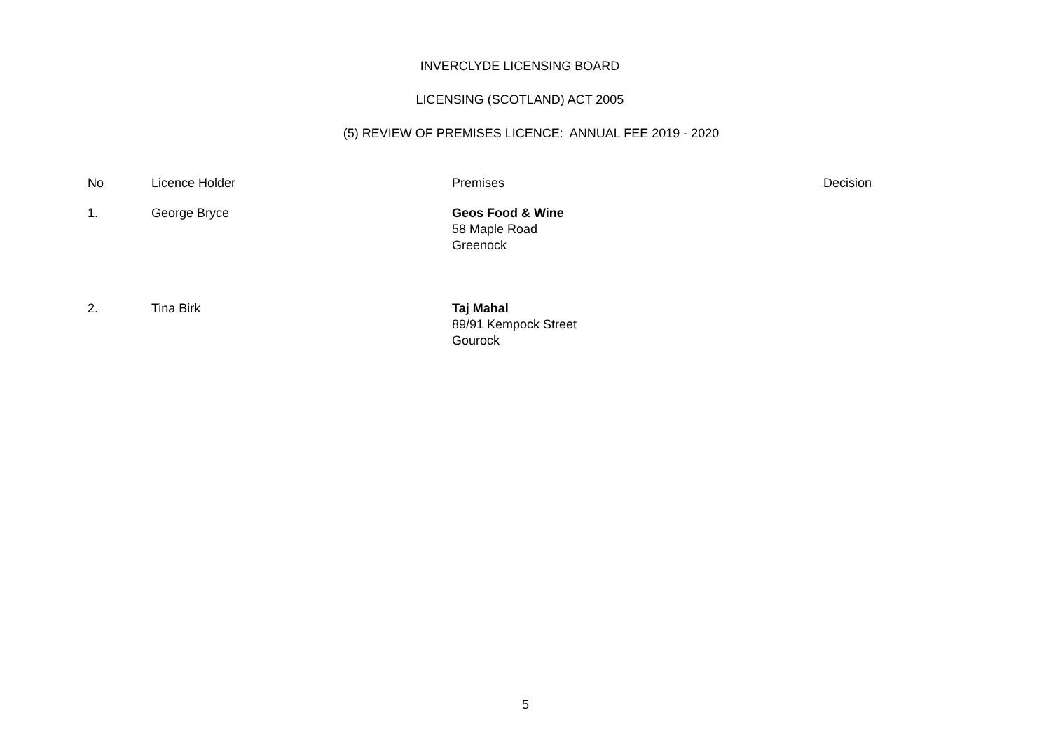INVERCLYDE LICENSING BOARD
LICENSING (SCOTLAND) ACT 2005
(5) REVIEW OF PREMISES LICENCE: ANNUAL FEE 2019 - 2020
| No | Licence Holder | Premises | Decision |
| --- | --- | --- | --- |
| 1. | George Bryce | Geos Food & Wine 58 Maple Road Greenock | |
| 2. | Tina Birk | Taj Mahal 89/91 Kempock Street Gourock | |
5